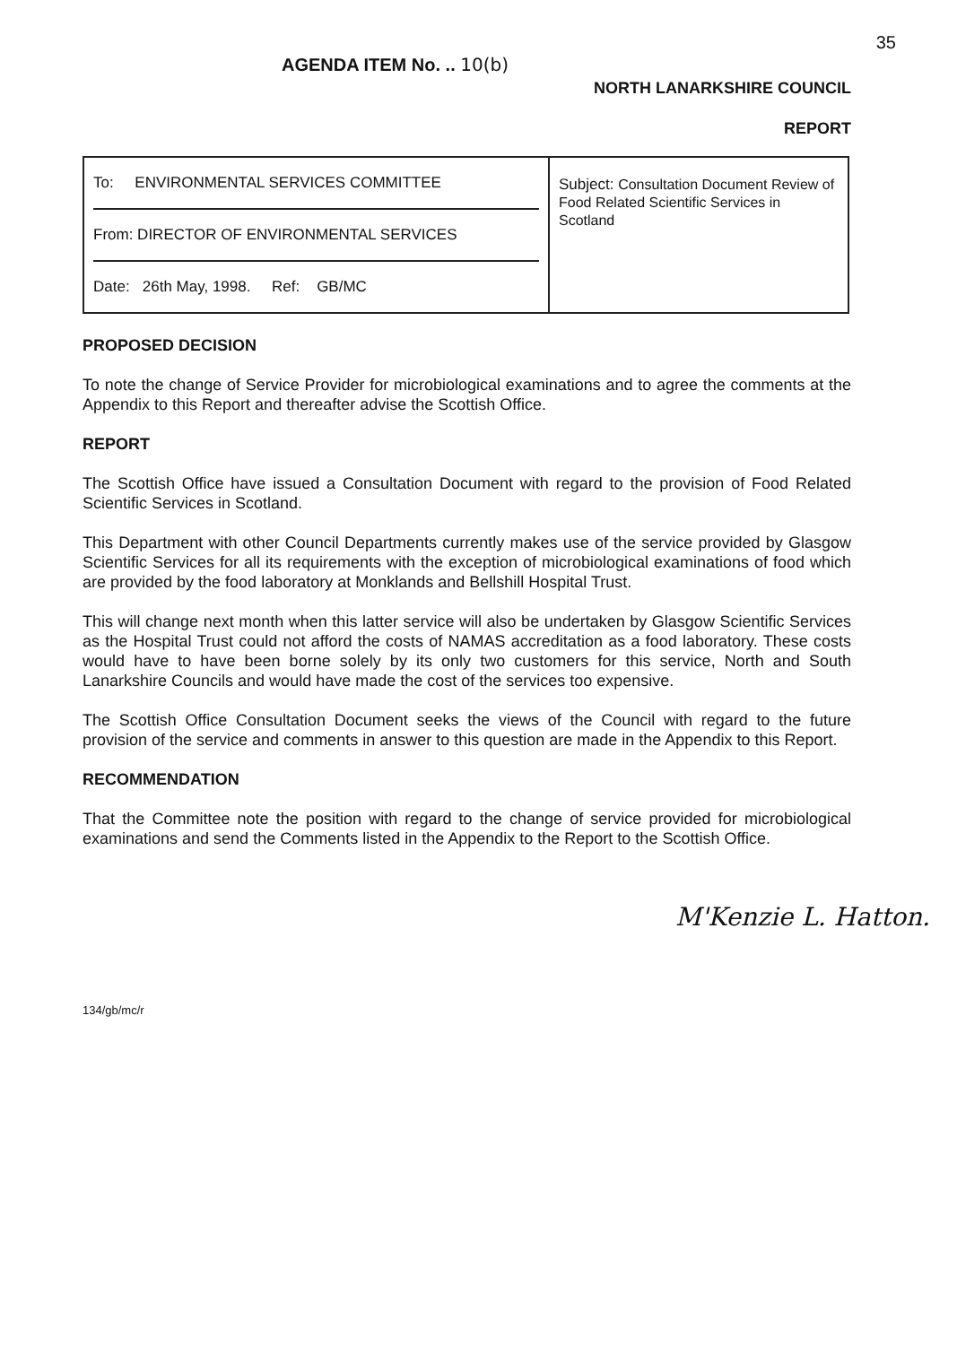35
AGENDA ITEM No. .. 10(b)
NORTH LANARKSHIRE COUNCIL
REPORT
| To: ENVIRONMENTAL SERVICES COMMITTEE From: DIRECTOR OF ENVIRONMENTAL SERVICES Date: 26th May, 1998. Ref: GB/MC | Subject: Consultation Document Review of Food Related Scientific Services in Scotland |
PROPOSED DECISION
To note the change of Service Provider for microbiological examinations and to agree the comments at the Appendix to this Report and thereafter advise the Scottish Office.
REPORT
The Scottish Office have issued a Consultation Document with regard to the provision of Food Related Scientific Services in Scotland.
This Department with other Council Departments currently makes use of the service provided by Glasgow Scientific Services for all its requirements with the exception of microbiological examinations of food which are provided by the food laboratory at Monklands and Bellshill Hospital Trust.
This will change next month when this latter service will also be undertaken by Glasgow Scientific Services as the Hospital Trust could not afford the costs of NAMAS accreditation as a food laboratory. These costs would have to have been borne solely by its only two customers for this service, North and South Lanarkshire Councils and would have made the cost of the services too expensive.
The Scottish Office Consultation Document seeks the views of the Council with regard to the future provision of the service and comments in answer to this question are made in the Appendix to this Report.
RECOMMENDATION
That the Committee note the position with regard to the change of service provided for microbiological examinations and send the Comments listed in the Appendix to the Report to the Scottish Office.
M'Kenzie L. Hatton.
134/gb/mc/r